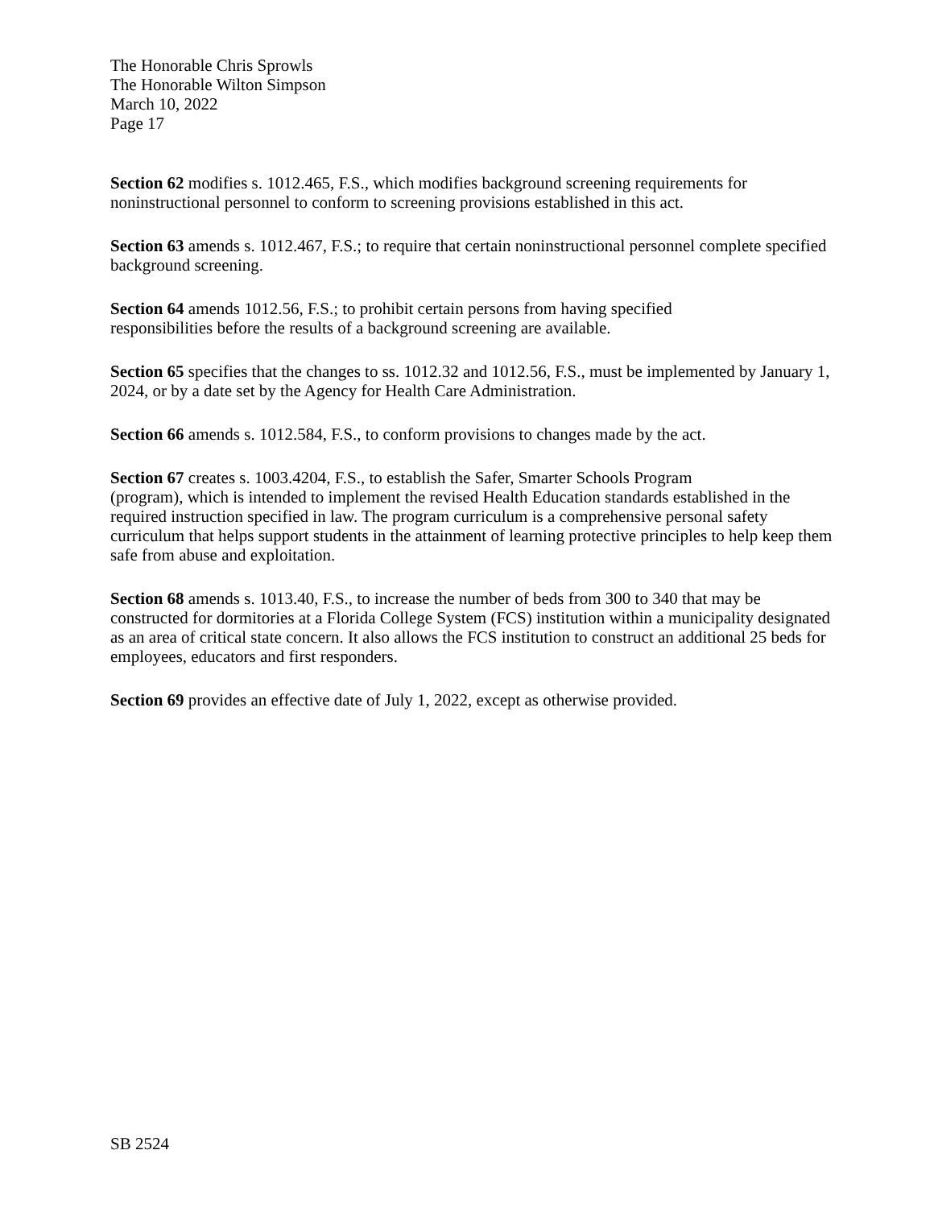The Honorable Chris Sprowls
The Honorable Wilton Simpson
March 10, 2022
Page 17
Section 62 modifies s. 1012.465, F.S., which modifies background screening requirements for noninstructional personnel to conform to screening provisions established in this act.
Section 63 amends s. 1012.467, F.S.; to require that certain noninstructional personnel complete specified background screening.
Section 64 amends 1012.56, F.S.; to prohibit certain persons from having specified
responsibilities before the results of a background screening are available.
Section 65 specifies that the changes to ss. 1012.32 and 1012.56, F.S., must be implemented by January 1, 2024, or by a date set by the Agency for Health Care Administration.
Section 66 amends s. 1012.584, F.S., to conform provisions to changes made by the act.
Section 67 creates s. 1003.4204, F.S., to establish the Safer, Smarter Schools Program
(program), which is intended to implement the revised Health Education standards established in the required instruction specified in law. The program curriculum is a comprehensive personal safety curriculum that helps support students in the attainment of learning protective principles to help keep them safe from abuse and exploitation.
Section 68 amends s. 1013.40, F.S., to increase the number of beds from 300 to 340 that may be constructed for dormitories at a Florida College System (FCS) institution within a municipality designated as an area of critical state concern. It also allows the FCS institution to construct an additional 25 beds for employees, educators and first responders.
Section 69 provides an effective date of July 1, 2022, except as otherwise provided.
SB 2524